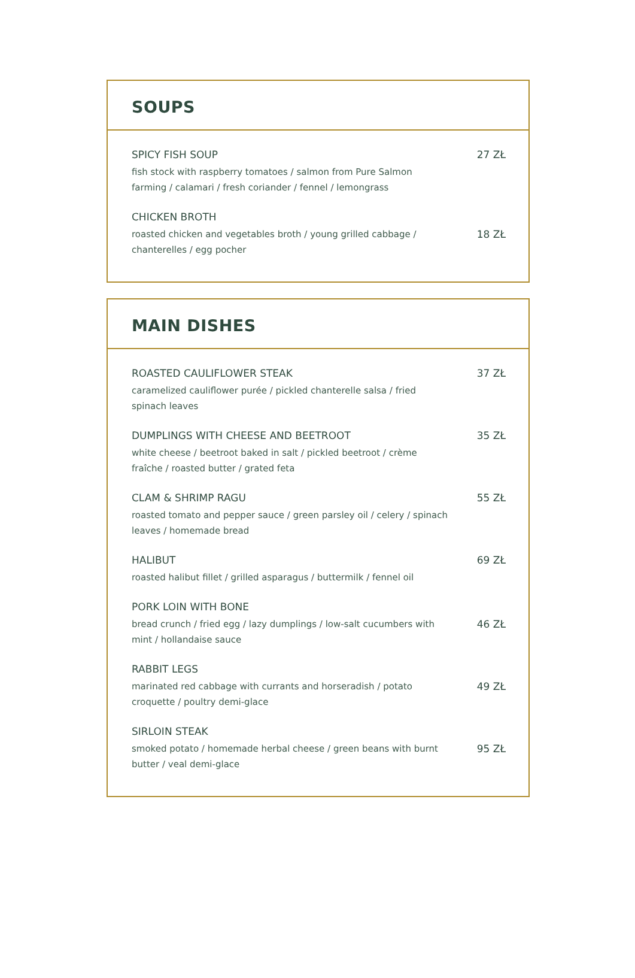SOUPS
SPICY FISH SOUP
fish stock with raspberry tomatoes / salmon from Pure Salmon farming / calamari / fresh coriander / fennel / lemongrass
27 ZŁ
CHICKEN BROTH
roasted chicken and vegetables broth / young grilled cabbage / chanterelles / egg pocher
18 ZŁ
MAIN DISHES
ROASTED CAULIFLOWER STEAK
caramelized cauliflower purée / pickled chanterelle salsa / fried spinach leaves
37 ZŁ
DUMPLINGS WITH CHEESE AND BEETROOT
white cheese / beetroot baked in salt / pickled beetroot / crème fraîche / roasted butter / grated feta
35 ZŁ
CLAM & SHRIMP RAGU
roasted tomato and pepper sauce / green parsley oil / celery / spinach leaves / homemade bread
55 ZŁ
HALIBUT
roasted halibut fillet / grilled asparagus / buttermilk / fennel oil
69 ZŁ
PORK LOIN WITH BONE
bread crunch / fried egg / lazy dumplings / low-salt cucumbers with mint / hollandaise sauce
46 ZŁ
RABBIT LEGS
marinated red cabbage with currants and horseradish / potato croquette / poultry demi-glace
49 ZŁ
SIRLOIN STEAK
smoked potato / homemade herbal cheese / green beans with burnt butter / veal demi-glace
95 ZŁ